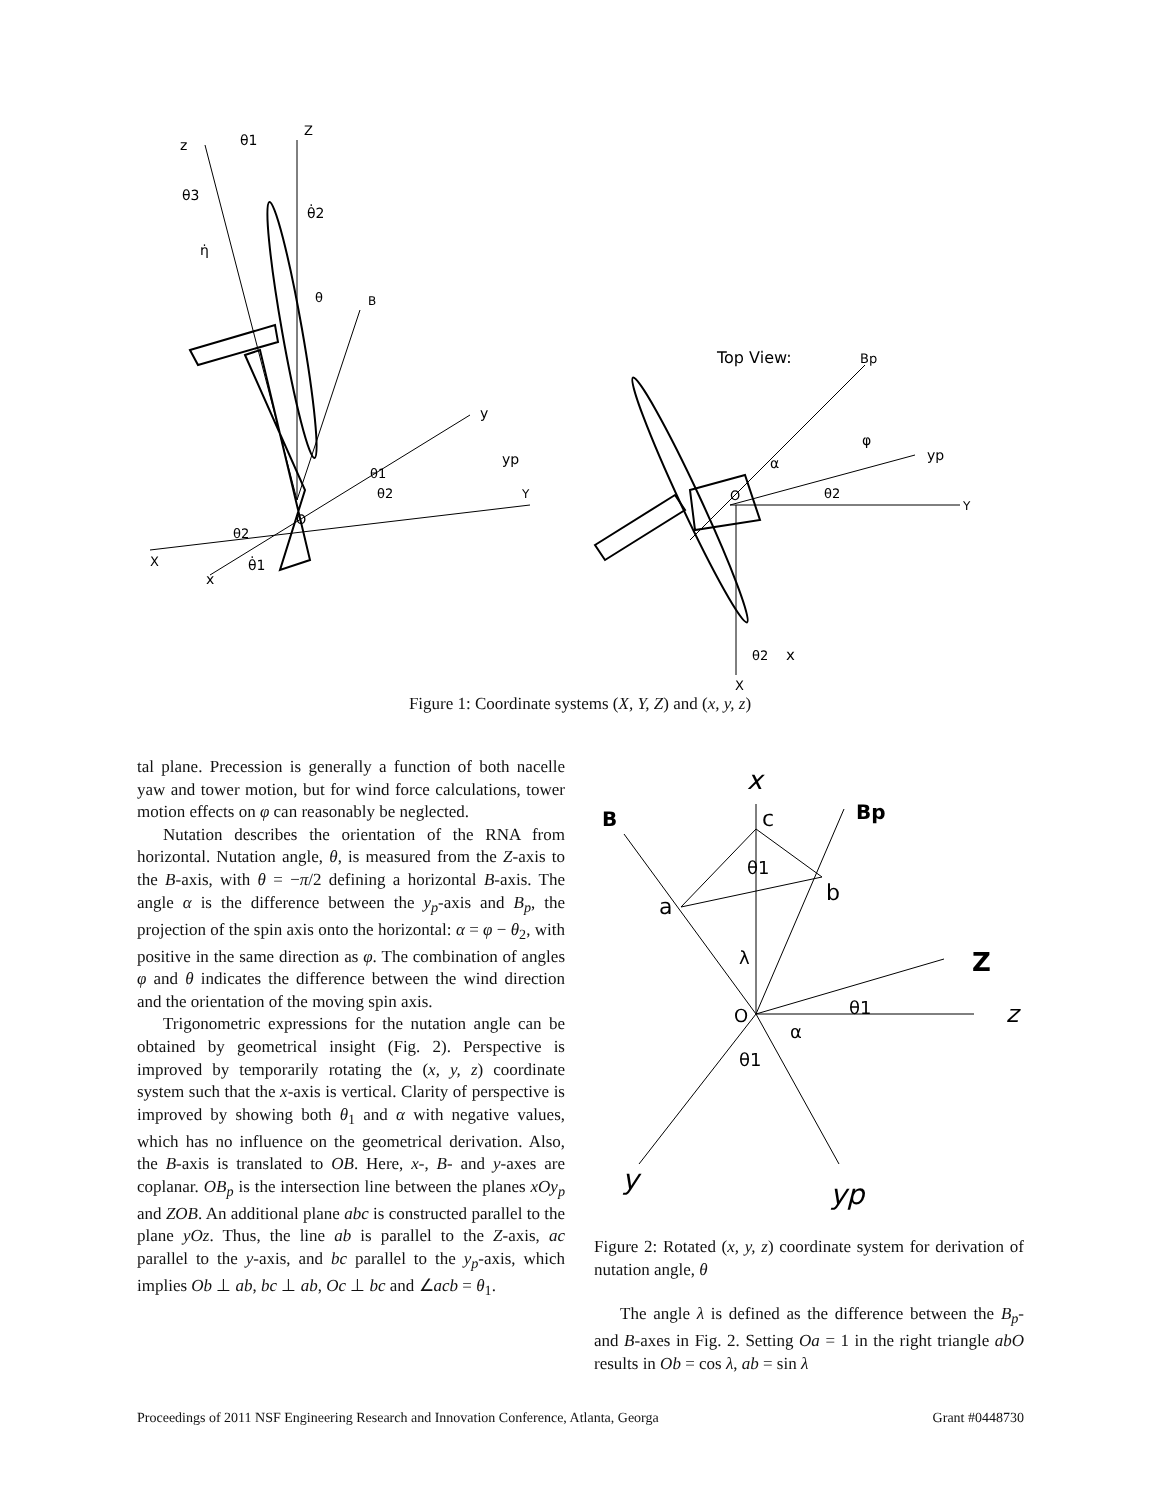z
θ1
Z
θ3
θ̇2
η̇
θ
B
y
yp
θ1
θ2
Y
O
θ2
X
x
θ̇1
Top View:
Bp
φ
yp
α
O
θ2
Y
θ2
x
X
Figure 1: Coordinate systems (X, Y, Z) and (x, y, z)
tal plane. Precession is generally a function of both nacelle yaw and tower motion, but for wind force calculations, tower motion effects on φ can reasonably be neglected.
Nutation describes the orientation of the RNA from horizontal. Nutation angle, θ, is measured from the Z-axis to the B-axis, with θ = −π/2 defining a horizontal B-axis. The angle α is the difference between the y<sub>p</sub>-axis and B<sub>p</sub>, the projection of the spin axis onto the horizontal: α = φ − θ<sub>2</sub>, with positive in the same direction as φ. The combination of angles φ and θ indicates the difference between the wind direction and the orientation of the moving spin axis.
Trigonometric expressions for the nutation angle can be obtained by geometrical insight (Fig. 2). Perspective is improved by temporarily rotating the (x, y, z) coordinate system such that the x-axis is vertical. Clarity of perspective is improved by showing both θ<sub>1</sub> and α with negative values, which has no influence on the geometrical derivation. Also, the B-axis is translated to OB. Here, x-, B- and y-axes are coplanar. OB<sub>p</sub> is the intersection line between the planes xOy<sub>p</sub> and ZOB. An additional plane abc is constructed parallel to the plane yOz. Thus, the line ab is parallel to the Z-axis, ac parallel to the y-axis, and bc parallel to the y<sub>p</sub>-axis, which implies Ob ⊥ ab, bc ⊥ ab, Oc ⊥ bc and ∠acb = θ<sub>1</sub>.
x
B
c
Bp
θ1
b
a
λ
Z
O
θ1
z
α
θ1
y
yp
Figure 2: Rotated (x, y, z) coordinate system for derivation of nutation angle, θ
The angle λ is defined as the difference between the B<sub>p</sub>- and B-axes in Fig. 2. Setting Oa = 1 in the right triangle abO results in Ob = cos λ, ab = sin λ
Proceedings of 2011 NSF Engineering Research and Innovation Conference, Atlanta, Georga Grant #0448730